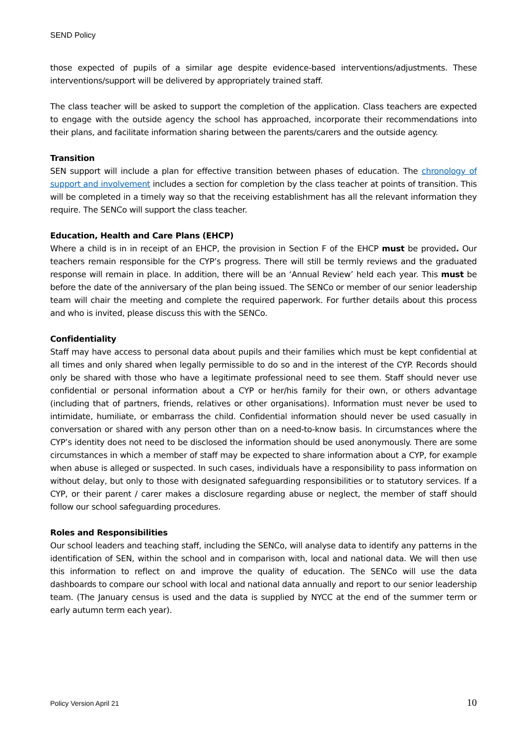SEND Policy
those expected of pupils of a similar age despite evidence-based interventions/adjustments. These interventions/support will be delivered by appropriately trained staff.
The class teacher will be asked to support the completion of the application. Class teachers are expected to engage with the outside agency the school has approached, incorporate their recommendations into their plans, and facilitate information sharing between the parents/carers and the outside agency.
Transition
SEN support will include a plan for effective transition between phases of education. The chronology of support and involvement includes a section for completion by the class teacher at points of transition. This will be completed in a timely way so that the receiving establishment has all the relevant information they require. The SENCo will support the class teacher.
Education, Health and Care Plans (EHCP)
Where a child is in in receipt of an EHCP, the provision in Section F of the EHCP must be provided. Our teachers remain responsible for the CYP’s progress. There will still be termly reviews and the graduated response will remain in place. In addition, there will be an ‘Annual Review’ held each year. This must be before the date of the anniversary of the plan being issued. The SENCo or member of our senior leadership team will chair the meeting and complete the required paperwork. For further details about this process and who is invited, please discuss this with the SENCo.
Confidentiality
Staff may have access to personal data about pupils and their families which must be kept confidential at all times and only shared when legally permissible to do so and in the interest of the CYP. Records should only be shared with those who have a legitimate professional need to see them. Staff should never use confidential or personal information about a CYP or her/his family for their own, or others advantage (including that of partners, friends, relatives or other organisations). Information must never be used to intimidate, humiliate, or embarrass the child. Confidential information should never be used casually in conversation or shared with any person other than on a need-to-know basis. In circumstances where the CYP’s identity does not need to be disclosed the information should be used anonymously. There are some circumstances in which a member of staff may be expected to share information about a CYP, for example when abuse is alleged or suspected. In such cases, individuals have a responsibility to pass information on without delay, but only to those with designated safeguarding responsibilities or to statutory services. If a CYP, or their parent / carer makes a disclosure regarding abuse or neglect, the member of staff should follow our school safeguarding procedures.
Roles and Responsibilities
Our school leaders and teaching staff, including the SENCo, will analyse data to identify any patterns in the identification of SEN, within the school and in comparison with, local and national data. We will then use this information to reflect on and improve the quality of education. The SENCo will use the data dashboards to compare our school with local and national data annually and report to our senior leadership team. (The January census is used and the data is supplied by NYCC at the end of the summer term or early autumn term each year).
Policy Version April 21 10